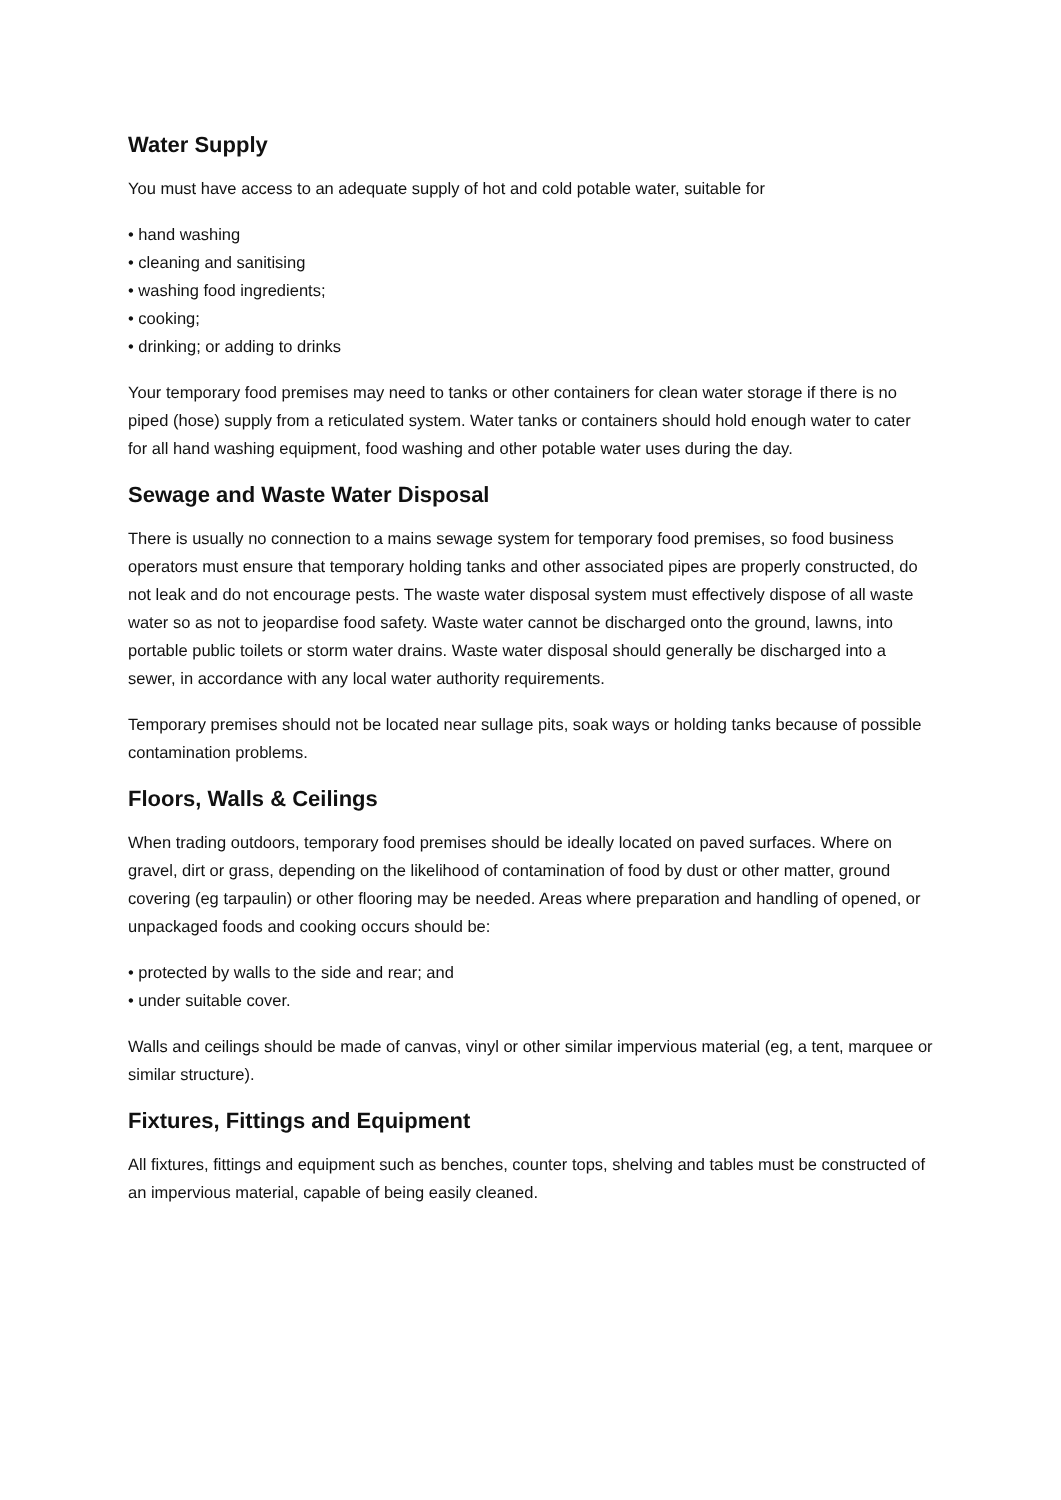Water Supply
You must have access to an adequate supply of hot and cold potable water, suitable for
• hand washing
• cleaning and sanitising
• washing food ingredients;
• cooking;
• drinking; or adding to drinks
Your temporary food premises may need to tanks or other containers for clean water storage if there is no piped (hose) supply from a reticulated system. Water tanks or containers should hold enough water to cater for all hand washing equipment, food washing and other potable water uses during the day.
Sewage and Waste Water Disposal
There is usually no connection to a mains sewage system for temporary food premises, so food business operators must ensure that temporary holding tanks and other associated pipes are properly constructed, do not leak and do not encourage pests. The waste water disposal system must effectively dispose of all waste water so as not to jeopardise food safety. Waste water cannot be discharged onto the ground, lawns, into portable public toilets or storm water drains. Waste water disposal should generally be discharged into a sewer, in accordance with any local water authority requirements.
Temporary premises should not be located near sullage pits, soak ways or holding tanks because of possible contamination problems.
Floors, Walls & Ceilings
When trading outdoors, temporary food premises should be ideally located on paved surfaces. Where on gravel, dirt or grass, depending on the likelihood of contamination of food by dust or other matter, ground covering (eg tarpaulin) or other flooring may be needed. Areas where preparation and handling of opened, or unpackaged foods and cooking occurs should be:
• protected by walls to the side and rear; and
• under suitable cover.
Walls and ceilings should be made of canvas, vinyl or other similar impervious material (eg, a tent, marquee or similar structure).
Fixtures, Fittings and Equipment
All fixtures, fittings and equipment such as benches, counter tops, shelving and tables must be constructed of an impervious material, capable of being easily cleaned.